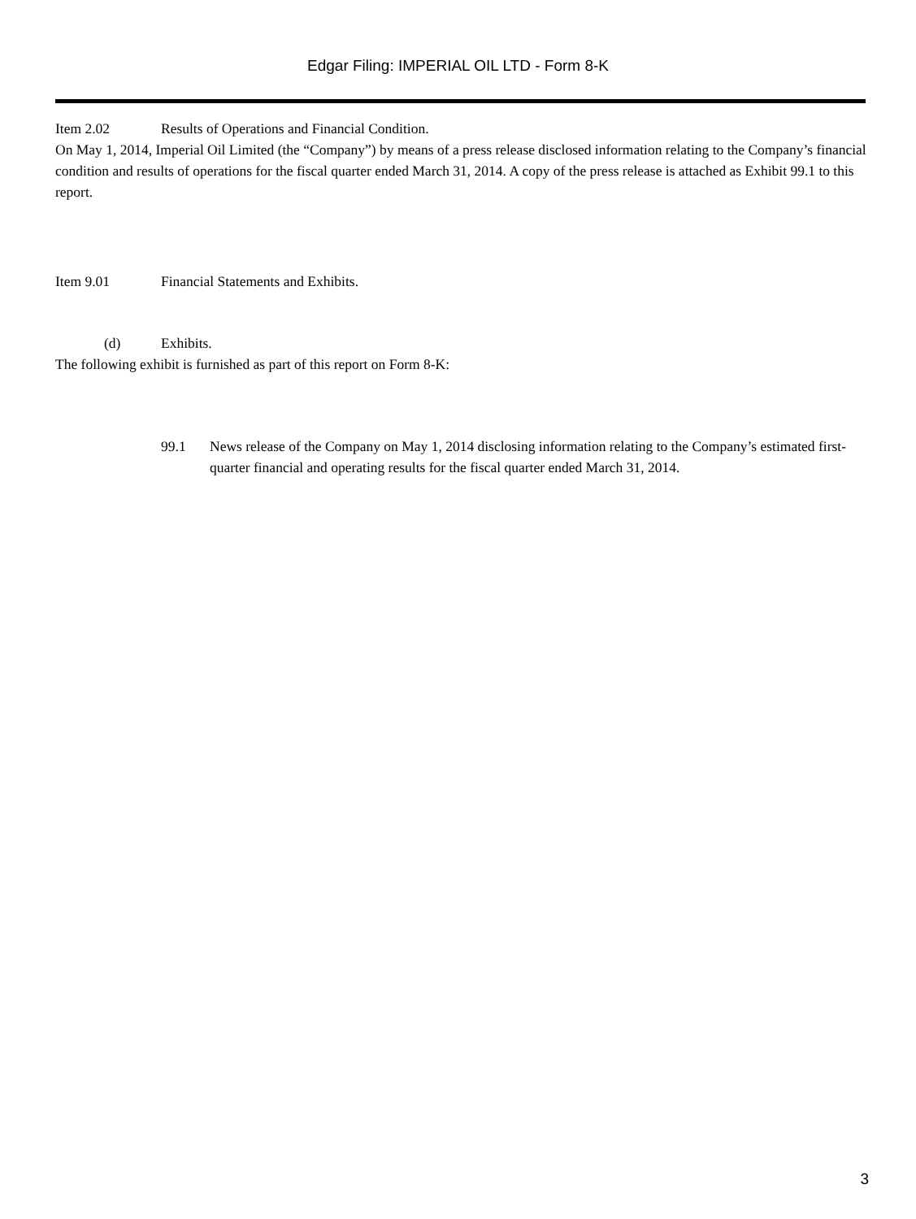Edgar Filing: IMPERIAL OIL LTD - Form 8-K
Item 2.02 Results of Operations and Financial Condition.
On May 1, 2014, Imperial Oil Limited (the “Company”) by means of a press release disclosed information relating to the Company’s financial condition and results of operations for the fiscal quarter ended March 31, 2014. A copy of the press release is attached as Exhibit 99.1 to this report.
Item 9.01 Financial Statements and Exhibits.
(d) Exhibits.
The following exhibit is furnished as part of this report on Form 8-K:
99.1 News release of the Company on May 1, 2014 disclosing information relating to the Company’s estimated first-quarter financial and operating results for the fiscal quarter ended March 31, 2014.
3